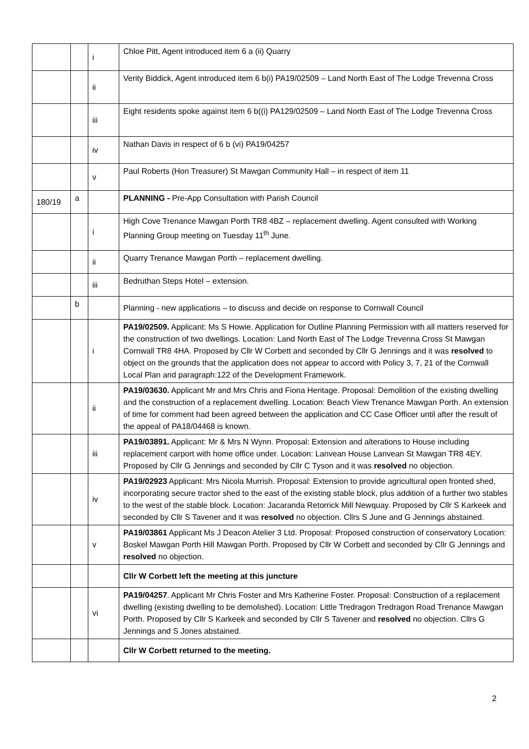| | | i | Chloe Pitt, Agent introduced item 6 a (ii) Quarry |
| | | ii | Verity Biddick, Agent introduced item 6 b(i) PA19/02509 – Land North East of The Lodge Trevenna Cross |
| | | iii | Eight residents spoke against item 6 b((i) PA129/02509 – Land North East of The Lodge Trevenna Cross |
| | | iv | Nathan Davis in respect of 6 b (vi) PA19/04257 |
| | | v | Paul Roberts (Hon Treasurer) St Mawgan Community Hall – in respect of item 11 |
| 180/19 | a | | PLANNING - Pre-App Consultation with Parish Council |
| | | i | High Cove Trenance Mawgan Porth TR8 4BZ – replacement dwelling. Agent consulted with Working Planning Group meeting on Tuesday 11<sup>th</sup> June. |
| | | ii | Quarry Trenance Mawgan Porth – replacement dwelling. |
| | | iii | Bedruthan Steps Hotel – extension. |
| | b | | Planning - new applications – to discuss and decide on response to Cornwall Council |
| | | i | PA19/02509. Applicant: Ms S Howie. Application for Outline Planning Permission with all matters reserved for the construction of two dwellings. Location: Land North East of The Lodge Trevenna Cross St Mawgan Cornwall TR8 4HA. Proposed by Cllr W Corbett and seconded by Cllr G Jennings and it was resolved to object on the grounds that the application does not appear to accord with Policy 3, 7, 21 of the Cornwall Local Plan and paragraph:122 of the Development Framework. |
| | | ii | PA19/03630. Applicant Mr and Mrs Chris and Fiona Heritage. Proposal: Demolition of the existing dwelling and the construction of a replacement dwelling. Location: Beach View Trenance Mawgan Porth. An extension of time for comment had been agreed between the application and CC Case Officer until after the result of the appeal of PA18/04468 is known. |
| | | iii | PA19/03891. Applicant: Mr & Mrs N Wynn. Proposal: Extension and alterations to House including replacement carport with home office under. Location: Lanvean House Lanvean St Mawgan TR8 4EY. Proposed by Cllr G Jennings and seconded by Cllr C Tyson and it was resolved no objection. |
| | | iv | PA19/02923 Applicant: Mrs Nicola Murrish. Proposal: Extension to provide agricultural open fronted shed, incorporating secure tractor shed to the east of the existing stable block, plus addition of a further two stables to the west of the stable block. Location: Jacaranda Retorrick Mill Newquay. Proposed by Cllr S Karkeek and seconded by Cllr S Tavener and it was resolved no objection. Cllrs S June and G Jennings abstained. |
| | | v | PA19/03861 Applicant Ms J Deacon Atelier 3 Ltd. Proposal: Proposed construction of conservatory Location: Boskel Mawgan Porth Hill Mawgan Porth. Proposed by Cllr W Corbett and seconded by Cllr G Jennings and resolved no objection. |
| | | | Cllr W Corbett left the meeting at this juncture |
| | | vi | PA19/04257 . Applicant Mr Chris Foster and Mrs Katherine Foster. Proposal: Construction of a replacement dwelling (existing dwelling to be demolished). Location: Little Tredragon Tredragon Road Trenance Mawgan Porth. Proposed by Cllr S Karkeek and seconded by Cllr S Tavener and resolved no objection. Cllrs G Jennings and S Jones abstained. |
| | | | Cllr W Corbett returned to the meeting. |
2